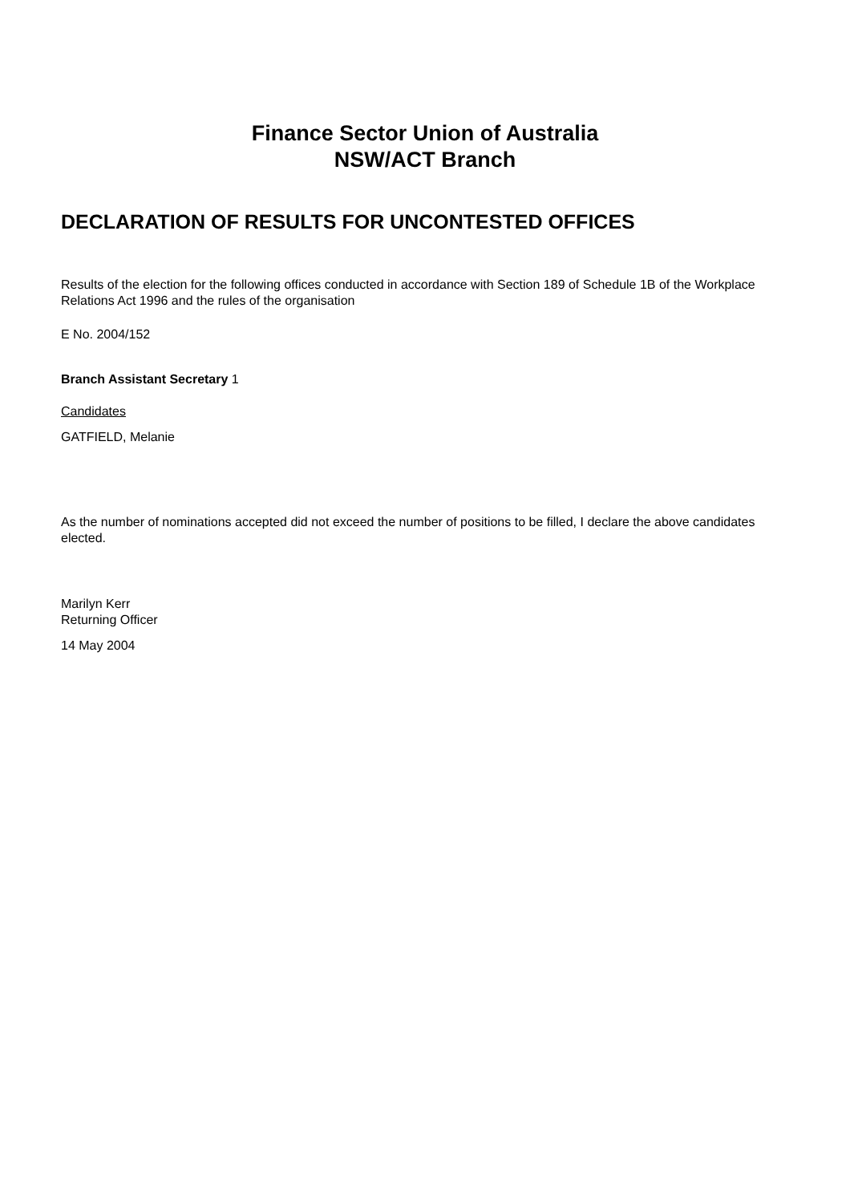Finance Sector Union of Australia
NSW/ACT Branch
DECLARATION OF RESULTS FOR UNCONTESTED OFFICES
Results of the election for the following offices conducted in accordance with Section 189 of Schedule 1B of the Workplace Relations Act 1996 and the rules of the organisation
E No. 2004/152
Branch Assistant Secretary 1
Candidates
GATFIELD, Melanie
As the number of nominations accepted did not exceed the number of positions to be filled, I declare the above candidates elected.
Marilyn Kerr
Returning Officer
14 May 2004